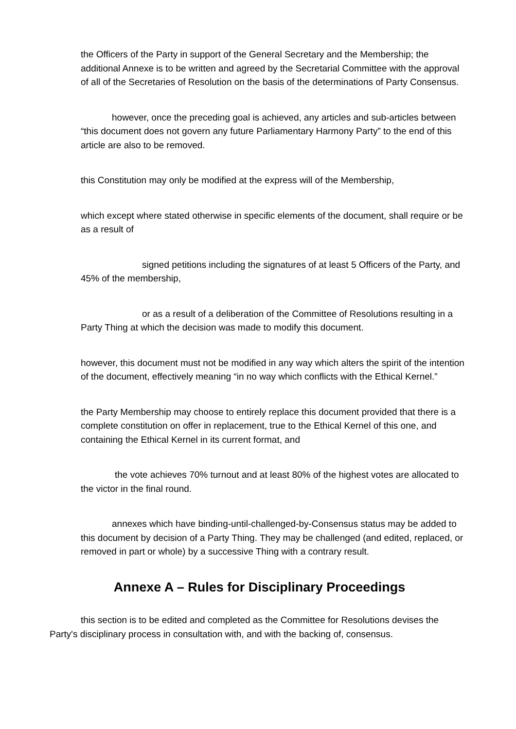the Officers of the Party in support of the General Secretary and the Membership; the additional Annexe is to be written and agreed by the Secretarial Committee with the approval of all of the Secretaries of Resolution on the basis of the determinations of Party Consensus.
however, once the preceding goal is achieved, any articles and sub-articles between “this document does not govern any future Parliamentary Harmony Party” to the end of this article are also to be removed.
this Constitution may only be modified at the express will of the Membership,
which except where stated otherwise in specific elements of the document, shall require or be as a result of
signed petitions including the signatures of at least 5 Officers of the Party, and 45% of the membership,
or as a result of a deliberation of the Committee of Resolutions resulting in a Party Thing at which the decision was made to modify this document.
however, this document must not be modified in any way which alters the spirit of the intention of the document, effectively meaning “in no way which conflicts with the Ethical Kernel.”
the Party Membership may choose to entirely replace this document provided that there is a complete constitution on offer in replacement, true to the Ethical Kernel of this one, and containing the Ethical Kernel in its current format, and
the vote achieves 70% turnout and at least 80% of the highest votes are allocated to the victor in the final round.
annexes which have binding-until-challenged-by-Consensus status may be added to this document by decision of a Party Thing. They may be challenged (and edited, replaced, or removed in part or whole) by a successive Thing with a contrary result.
Annexe A – Rules for Disciplinary Proceedings
this section is to be edited and completed as the Committee for Resolutions devises the Party's disciplinary process in consultation with, and with the backing of, consensus.